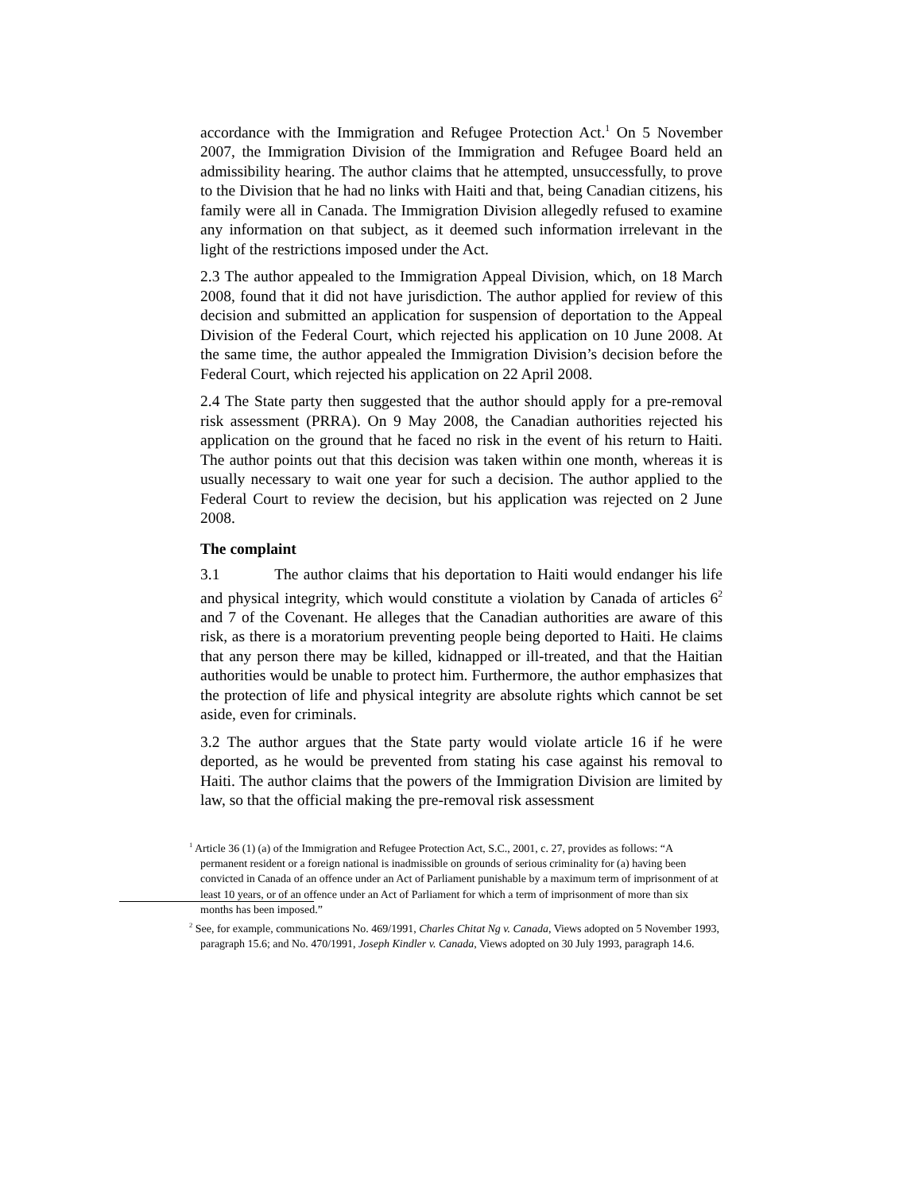accordance with the Immigration and Refugee Protection Act.<sup>1</sup> On 5 November 2007, the Immigration Division of the Immigration and Refugee Board held an admissibility hearing. The author claims that he attempted, unsuccessfully, to prove to the Division that he had no links with Haiti and that, being Canadian citizens, his family were all in Canada. The Immigration Division allegedly refused to examine any information on that subject, as it deemed such information irrelevant in the light of the restrictions imposed under the Act.
2.3 The author appealed to the Immigration Appeal Division, which, on 18 March 2008, found that it did not have jurisdiction. The author applied for review of this decision and submitted an application for suspension of deportation to the Appeal Division of the Federal Court, which rejected his application on 10 June 2008. At the same time, the author appealed the Immigration Division’s decision before the Federal Court, which rejected his application on 22 April 2008.
2.4 The State party then suggested that the author should apply for a pre-removal risk assessment (PRRA). On 9 May 2008, the Canadian authorities rejected his application on the ground that he faced no risk in the event of his return to Haiti. The author points out that this decision was taken within one month, whereas it is usually necessary to wait one year for such a decision. The author applied to the Federal Court to review the decision, but his application was rejected on 2 June 2008.
The complaint
3.1 The author claims that his deportation to Haiti would endanger his life and physical integrity, which would constitute a violation by Canada of articles 6<sup>2</sup> and 7 of the Covenant. He alleges that the Canadian authorities are aware of this risk, as there is a moratorium preventing people being deported to Haiti. He claims that any person there may be killed, kidnapped or ill-treated, and that the Haitian authorities would be unable to protect him. Furthermore, the author emphasizes that the protection of life and physical integrity are absolute rights which cannot be set aside, even for criminals.
3.2 The author argues that the State party would violate article 16 if he were deported, as he would be prevented from stating his case against his removal to Haiti. The author claims that the powers of the Immigration Division are limited by law, so that the official making the pre-removal risk assessment
<sup>1</sup> Article 36 (1) (a) of the Immigration and Refugee Protection Act, S.C., 2001, c. 27, provides as follows: “A permanent resident or a foreign national is inadmissible on grounds of serious criminality for (a) having been convicted in Canada of an offence under an Act of Parliament punishable by a maximum term of imprisonment of at least 10 years, or of an offence under an Act of Parliament for which a term of imprisonment of more than six months has been imposed.”
<sup>2</sup> See, for example, communications No. 469/1991, Charles Chitat Ng v. Canada, Views adopted on 5 November 1993, paragraph 15.6; and No. 470/1991, Joseph Kindler v. Canada, Views adopted on 30 July 1993, paragraph 14.6.